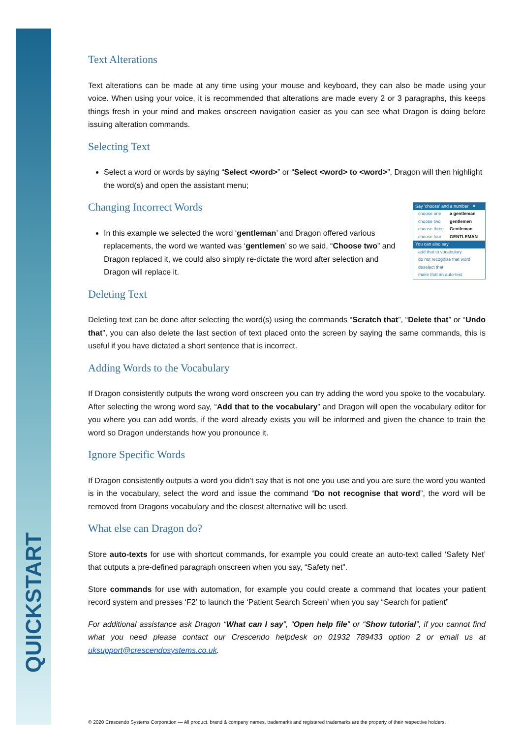QUICKSTART
Text Alterations
Text alterations can be made at any time using your mouse and keyboard, they can also be made using your voice. When using your voice, it is recommended that alterations are made every 2 or 3 paragraphs, this keeps things fresh in your mind and makes onscreen navigation easier as you can see what Dragon is doing before issuing alteration commands.
Selecting Text
Select a word or words by saying “Select <word>” or “Select <word> to <word>”, Dragon will then highlight the word(s) and open the assistant menu;
Changing Incorrect Words
Say 'choose' and a number ✕
choose one a gentleman
choose two gentlemen
choose three Gentleman
choose four GENTLEMAN
You can also say
add that to vocabulary
do not recognize that word
deselect that
make that an auto-text
In this example we selected the word ‘gentleman’ and Dragon offered various replacements, the word we wanted was ‘gentlemen’ so we said, “Choose two” and Dragon replaced it, we could also simply re-dictate the word after selection and Dragon will replace it.
Deleting Text
Deleting text can be done after selecting the word(s) using the commands “Scratch that”, “Delete that” or “Undo that”, you can also delete the last section of text placed onto the screen by saying the same commands, this is useful if you have dictated a short sentence that is incorrect.
Adding Words to the Vocabulary
If Dragon consistently outputs the wrong word onscreen you can try adding the word you spoke to the vocabulary. After selecting the wrong word say, “Add that to the vocabulary” and Dragon will open the vocabulary editor for you where you can add words, if the word already exists you will be informed and given the chance to train the word so Dragon understands how you pronounce it.
Ignore Specific Words
If Dragon consistently outputs a word you didn’t say that is not one you use and you are sure the word you wanted is in the vocabulary, select the word and issue the command “Do not recognise that word”, the word will be removed from Dragons vocabulary and the closest alternative will be used.
What else can Dragon do?
Store auto-texts for use with shortcut commands, for example you could create an auto-text called ‘Safety Net’ that outputs a pre-defined paragraph onscreen when you say, “Safety net”.
Store commands for use with automation, for example you could create a command that locates your patient record system and presses ‘F2’ to launch the ‘Patient Search Screen’ when you say “Search for patient”
For additional assistance ask Dragon “What can I say”, “Open help file” or “Show tutorial”, if you cannot find what you need please contact our Crescendo helpdesk on 01932 789433 option 2 or email us at uksupport@crescendosystems.co.uk.
© 2020 Crescendo Systems Corporation — All product, brand & company names, trademarks and registered trademarks are the property of their respective holders.